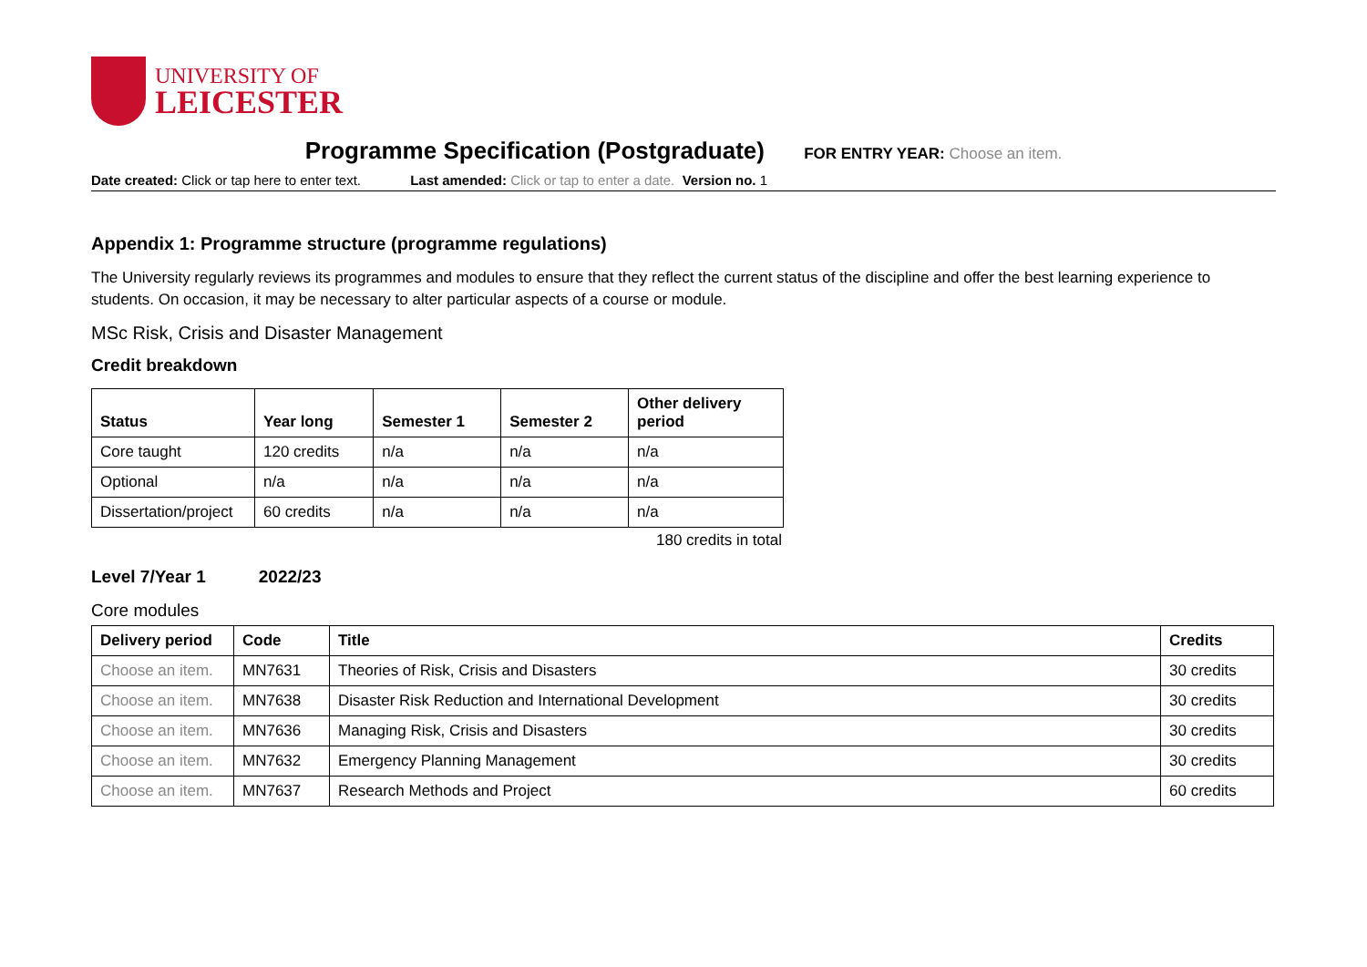UNIVERSITY OF
LEICESTER
Programme Specification (Postgraduate) FOR ENTRY YEAR: Choose an item.
Date created: Click or tap here to enter text. Last amended: Click or tap to enter a date. Version no. 1
Appendix 1: Programme structure (programme regulations)
The University regularly reviews its programmes and modules to ensure that they reflect the current status of the discipline and offer the best learning experience to students. On occasion, it may be necessary to alter particular aspects of a course or module.
MSc Risk, Crisis and Disaster Management
Credit breakdown
| Status | Year long | Semester 1 | Semester 2 | Other delivery period |
| --- | --- | --- | --- | --- |
| Core taught | 120 credits | n/a | n/a | n/a |
| Optional | n/a | n/a | n/a | n/a |
| Dissertation/project | 60 credits | n/a | n/a | n/a |
180 credits in total
Level 7/Year 1 2022/23
Core modules
| Delivery period | Code | Title | Credits |
| --- | --- | --- | --- |
| Choose an item. | MN7631 | Theories of Risk, Crisis and Disasters | 30 credits |
| Choose an item. | MN7638 | Disaster Risk Reduction and International Development | 30 credits |
| Choose an item. | MN7636 | Managing Risk, Crisis and Disasters | 30 credits |
| Choose an item. | MN7632 | Emergency Planning Management | 30 credits |
| Choose an item. | MN7637 | Research Methods and Project | 60 credits |